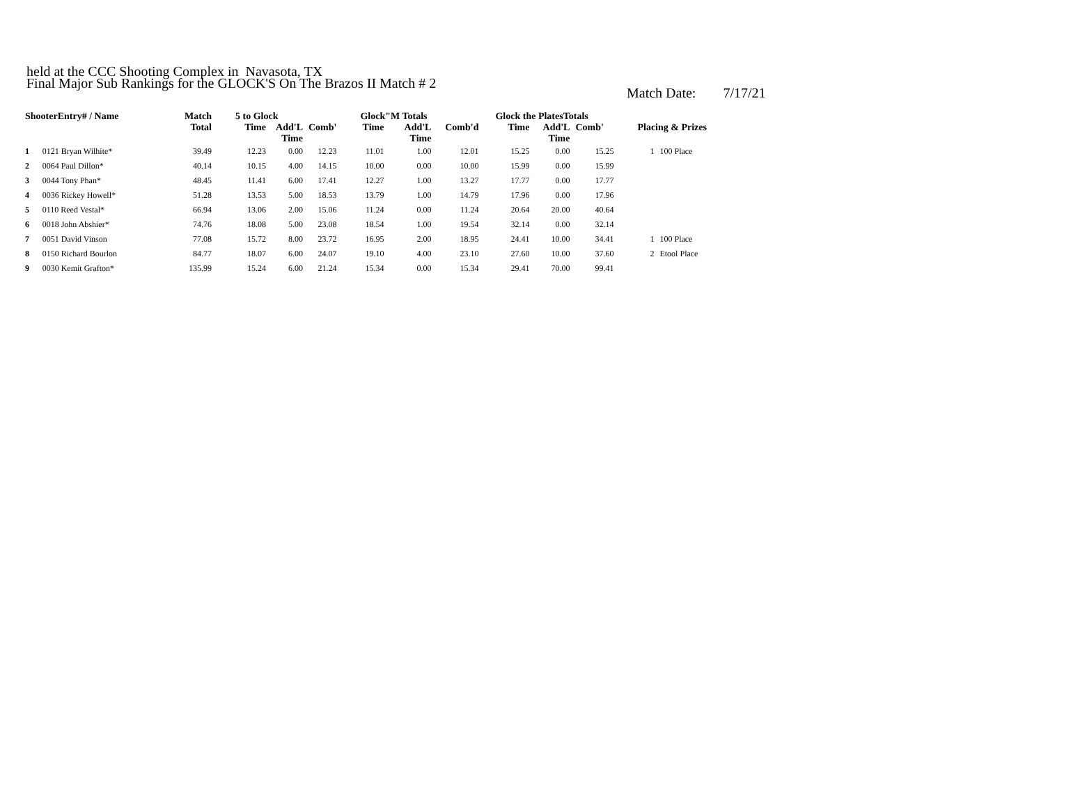Final Major Sub Rankings for the GLOCK'S On The Brazos II Match # 2
held at the CCC Shooting Complex in Navasota, TX
Match Date: 7/17/21
| ShooterEntry# / Name | | Match | 5 to Glock | | | Glock"M Totals | | | Glock the PlatesTotals | | | Placing & Prizes | |
| --- | --- | --- | --- | --- | --- | --- | --- | --- | --- | --- | --- | --- | --- |
| | | Total | Time | Add'L Time | Comb' | Time | Add'L Time | Comb'd | Time | Add'L Time | Comb' | | |
| 1 | 0121 Bryan Wilhite* | 39.49 | 12.23 | 0.00 | 12.23 | 11.01 | 1.00 | 12.01 | 15.25 | 0.00 | 15.25 | 1 | 100 Place |
| 2 | 0064 Paul Dillon* | 40.14 | 10.15 | 4.00 | 14.15 | 10.00 | 0.00 | 10.00 | 15.99 | 0.00 | 15.99 | | |
| 3 | 0044 Tony Phan* | 48.45 | 11.41 | 6.00 | 17.41 | 12.27 | 1.00 | 13.27 | 17.77 | 0.00 | 17.77 | | |
| 4 | 0036 Rickey Howell* | 51.28 | 13.53 | 5.00 | 18.53 | 13.79 | 1.00 | 14.79 | 17.96 | 0.00 | 17.96 | | |
| 5 | 0110 Reed Vestal* | 66.94 | 13.06 | 2.00 | 15.06 | 11.24 | 0.00 | 11.24 | 20.64 | 20.00 | 40.64 | | |
| 6 | 0018 John Abshier* | 74.76 | 18.08 | 5.00 | 23.08 | 18.54 | 1.00 | 19.54 | 32.14 | 0.00 | 32.14 | | |
| 7 | 0051 David Vinson | 77.08 | 15.72 | 8.00 | 23.72 | 16.95 | 2.00 | 18.95 | 24.41 | 10.00 | 34.41 | 1 | 100 Place |
| 8 | 0150 Richard Bourlon | 84.77 | 18.07 | 6.00 | 24.07 | 19.10 | 4.00 | 23.10 | 27.60 | 10.00 | 37.60 | 2 | Etool Place |
| 9 | 0030 Kemit Grafton* | 135.99 | 15.24 | 6.00 | 21.24 | 15.34 | 0.00 | 15.34 | 29.41 | 70.00 | 99.41 | | |